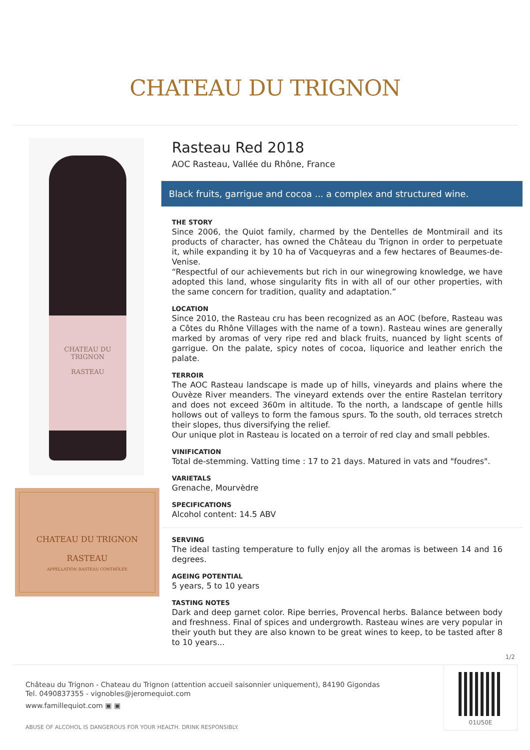CHATEAU DU TRIGNON
CHATEAU DU TRIGNON
RASTEAU
CHATEAU DU TRIGNON
RASTEAU
APPELLATION RASTEAU CONTRÔLÉE
Rasteau Red 2018
AOC Rasteau, Vallée du Rhône, France
Black fruits, garrigue and cocoa ... a complex and structured wine.
THE STORY
Since 2006, the Quiot family, charmed by the Dentelles de Montmirail and its products of character, has owned the Château du Trignon in order to perpetuate it, while expanding it by 10 ha of Vacqueyras and a few hectares of Beaumes-de-Venise.
“Respectful of our achievements but rich in our winegrowing knowledge, we have adopted this land, whose singularity fits in with all of our other properties, with the same concern for tradition, quality and adaptation.”
LOCATION
Since 2010, the Rasteau cru has been recognized as an AOC (before, Rasteau was a Côtes du Rhône Villages with the name of a town). Rasteau wines are generally marked by aromas of very ripe red and black fruits, nuanced by light scents of garrigue. On the palate, spicy notes of cocoa, liquorice and leather enrich the palate.
TERROIR
The AOC Rasteau landscape is made up of hills, vineyards and plains where the Ouvèze River meanders. The vineyard extends over the entire Rastelan territory and does not exceed 360m in altitude. To the north, a landscape of gentle hills hollows out of valleys to form the famous spurs. To the south, old terraces stretch their slopes, thus diversifying the relief.
Our unique plot in Rasteau is located on a terroir of red clay and small pebbles.
VINIFICATION
Total de-stemming. Vatting time : 17 to 21 days. Matured in vats and "foudres".
VARIETALS
Grenache, Mourvèdre
SPECIFICATIONS
Alcohol content: 14.5 ABV
SERVING
The ideal tasting temperature to fully enjoy all the aromas is between 14 and 16 degrees.
AGEING POTENTIAL
5 years, 5 to 10 years
TASTING NOTES
Dark and deep garnet color. Ripe berries, Provencal herbs. Balance between body and freshness. Final of spices and undergrowth. Rasteau wines are very popular in their youth but they are also known to be great wines to keep, to be tasted after 8 to 10 years...
1/2
Château du Trignon - Chateau du Trignon (attention accueil saisonnier uniquement), 84190 Gigondas
Tel. 0490837355 - vignobles@jeromequiot.com
www.famillequiot.com ▣ ▣
ABUSE OF ALCOHOL IS DANGEROUS FOR YOUR HEALTH. DRINK RESPONSIBLY.
01U50E